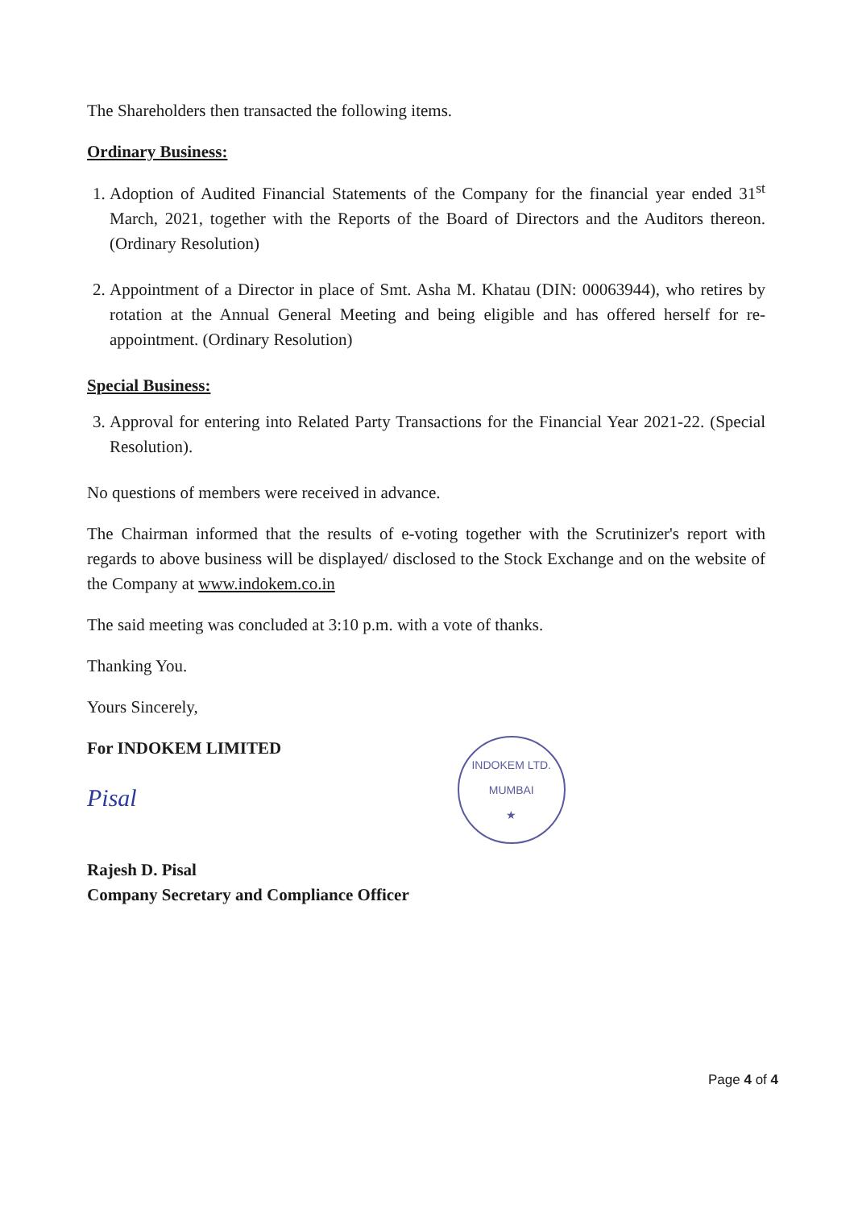The Shareholders then transacted the following items.
Ordinary Business:
1. Adoption of Audited Financial Statements of the Company for the financial year ended 31<sup>st</sup> March, 2021, together with the Reports of the Board of Directors and the Auditors thereon. (Ordinary Resolution)
2. Appointment of a Director in place of Smt. Asha M. Khatau (DIN: 00063944), who retires by rotation at the Annual General Meeting and being eligible and has offered herself for re-appointment. (Ordinary Resolution)
Special Business:
3. Approval for entering into Related Party Transactions for the Financial Year 2021-22. (Special Resolution).
No questions of members were received in advance.
The Chairman informed that the results of e-voting together with the Scrutinizer's report with regards to above business will be displayed/ disclosed to the Stock Exchange and on the website of the Company at www.indokem.co.in
The said meeting was concluded at 3:10 p.m. with a vote of thanks.
Thanking You.
Yours Sincerely,
For INDOKEM LIMITED
Pisal
Rajesh D. Pisal
Company Secretary and Compliance Officer
INDOKEM LTD.
MUMBAI
★
Page 4 of 4